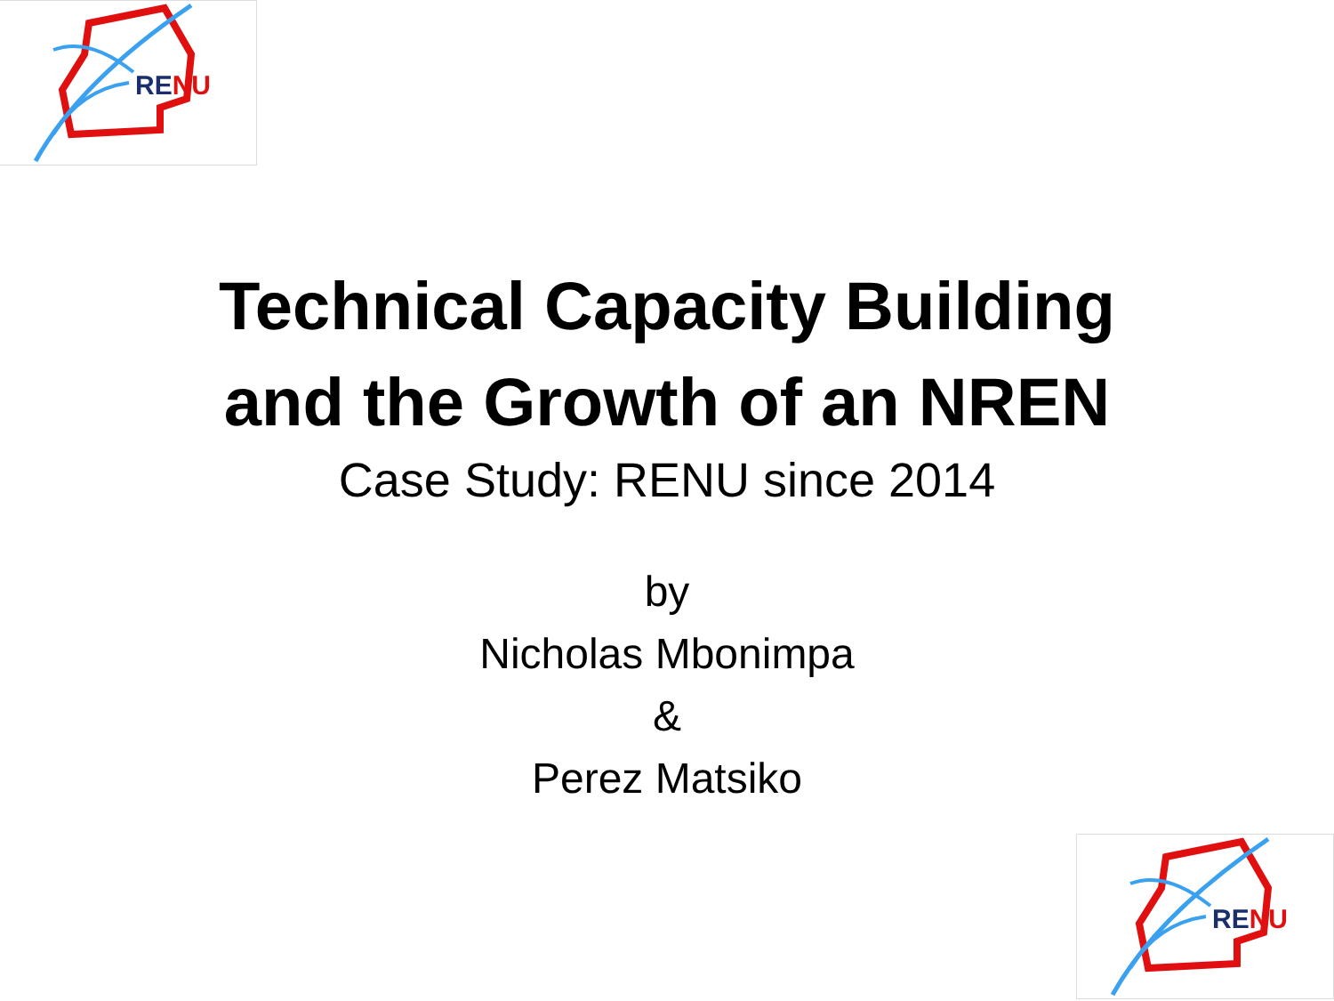RENU
Technical Capacity Building
and the Growth of an NREN
Case Study: RENU since 2014
by
Nicholas Mbonimpa
&
Perez Matsiko
RENU